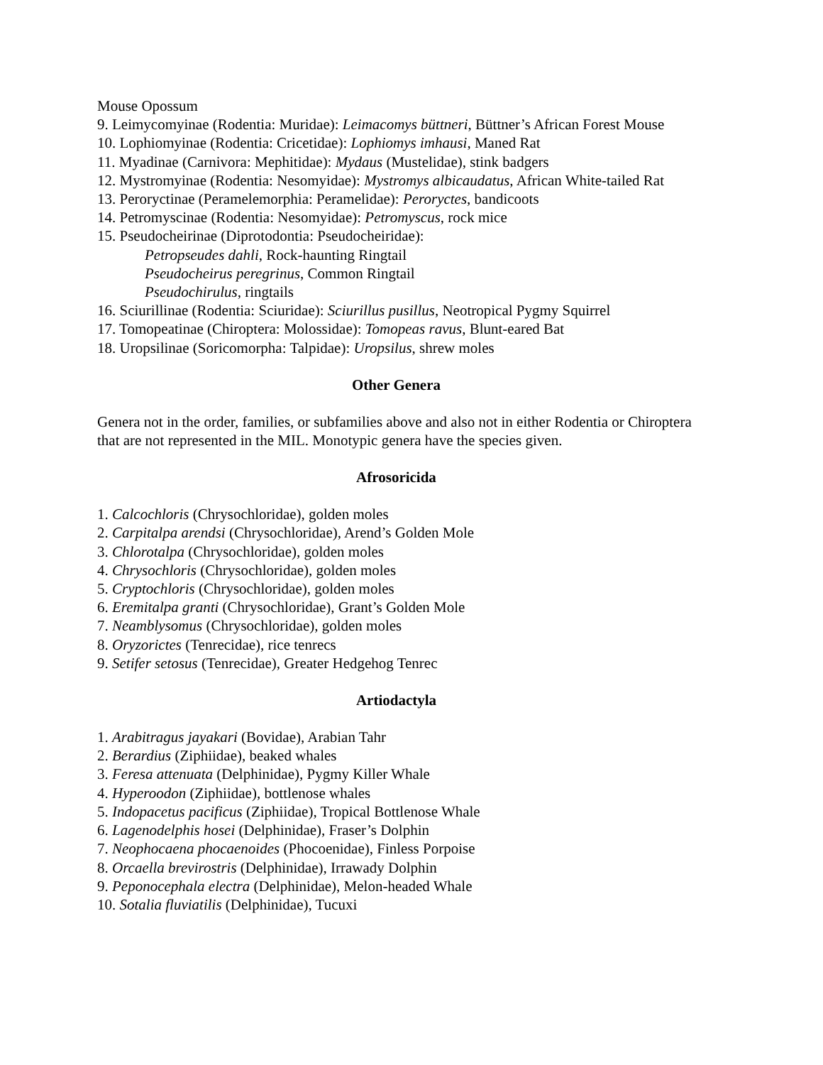Mouse Opossum
9. Leimycomyinae (Rodentia: Muridae): Leimacomys büttneri, Büttner’s African Forest Mouse
10. Lophiomyinae (Rodentia: Cricetidae): Lophiomys imhausi, Maned Rat
11. Myadinae (Carnivora: Mephitidae): Mydaus (Mustelidae), stink badgers
12. Mystromyinae (Rodentia: Nesomyidae): Mystromys albicaudatus, African White-tailed Rat
13. Peroryctinae (Peramelemorphia: Peramelidae): Peroryctes, bandicoots
14. Petromyscinae (Rodentia: Nesomyidae): Petromyscus, rock mice
15. Pseudocheirinae (Diprotodontia: Pseudocheiridae):
Petropseudes dahli, Rock-haunting Ringtail
Pseudocheirus peregrinus, Common Ringtail
Pseudochirulus, ringtails
16. Sciurillinae (Rodentia: Sciuridae): Sciurillus pusillus, Neotropical Pygmy Squirrel
17. Tomopeatinae (Chiroptera: Molossidae): Tomopeas ravus, Blunt-eared Bat
18. Uropsilinae (Soricomorpha: Talpidae): Uropsilus, shrew moles
Other Genera
Genera not in the order, families, or subfamilies above and also not in either Rodentia or Chiroptera that are not represented in the MIL. Monotypic genera have the species given.
Afrosoricida
1. Calcochloris (Chrysochloridae), golden moles
2. Carpitalpa arendsi (Chrysochloridae), Arend’s Golden Mole
3. Chlorotalpa (Chrysochloridae), golden moles
4. Chrysochloris (Chrysochloridae), golden moles
5. Cryptochloris (Chrysochloridae), golden moles
6. Eremitalpa granti (Chrysochloridae), Grant’s Golden Mole
7. Neamblysomus (Chrysochloridae), golden moles
8. Oryzorictes (Tenrecidae), rice tenrecs
9. Setifer setosus (Tenrecidae), Greater Hedgehog Tenrec
Artiodactyla
1. Arabitragus jayakari (Bovidae), Arabian Tahr
2. Berardius (Ziphiidae), beaked whales
3. Feresa attenuata (Delphinidae), Pygmy Killer Whale
4. Hyperoodon (Ziphiidae), bottlenose whales
5. Indopacetus pacificus (Ziphiidae), Tropical Bottlenose Whale
6. Lagenodelphis hosei (Delphinidae), Fraser’s Dolphin
7. Neophocaena phocaenoides (Phocoenidae), Finless Porpoise
8. Orcaella brevirostris (Delphinidae), Irrawady Dolphin
9. Peponocephala electra (Delphinidae), Melon-headed Whale
10. Sotalia fluviatilis (Delphinidae), Tucuxi